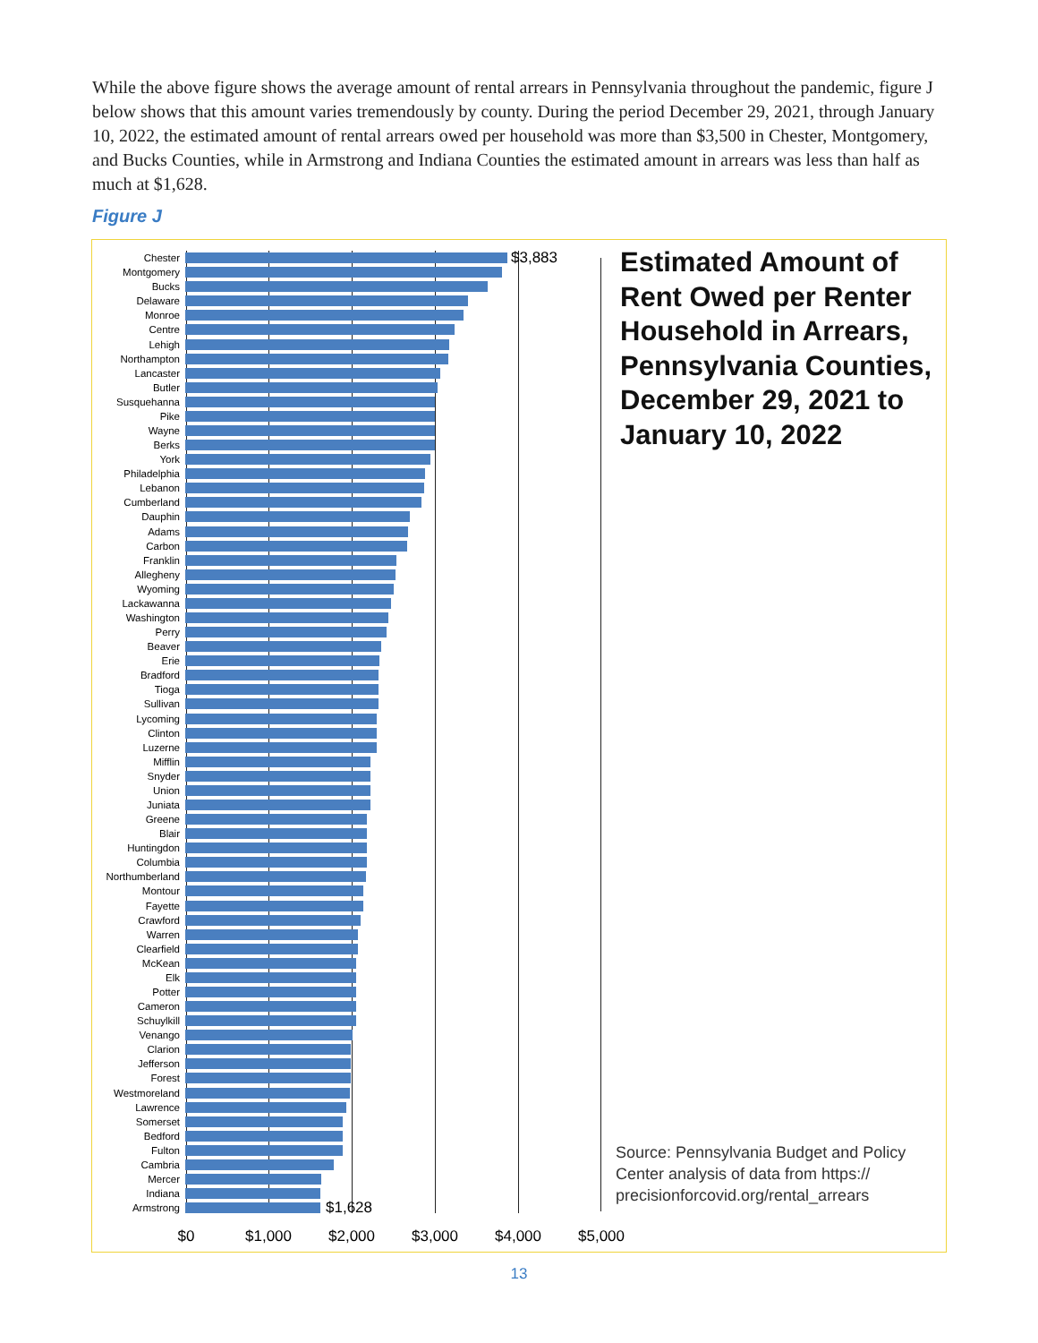While the above figure shows the average amount of rental arrears in Pennsylvania throughout the pandemic, figure J below shows that this amount varies tremendously by county. During the period December 29, 2021, through January 10, 2022, the estimated amount of rental arrears owed per household was more than $3,500 in Chester, Montgomery, and Bucks Counties, while in Armstrong and Indiana Counties the estimated amount in arrears was less than half as much at $1,628.
Figure J
Chester $3,883
Montgomery
Bucks
Delaware
Monroe
Centre
Lehigh
Northampton
Lancaster
Butler
Susquehanna
Pike
Wayne
Berks
York
Philadelphia
Lebanon
Cumberland
Dauphin
Adams
Carbon
Franklin
Allegheny
Wyoming
Lackawanna
Washington
Perry
Beaver
Erie
Bradford
Tioga
Sullivan
Lycoming
Clinton
Luzerne
Mifflin
Snyder
Union
Juniata
Greene
Blair
Huntingdon
Columbia
Northumberland
Montour
Fayette
Crawford
Warren
Clearfield
McKean
Elk
Potter
Cameron
Schuylkill
Venango
Clarion
Jefferson
Forest
Westmoreland
Lawrence
Somerset
Bedford
Fulton
Cambria
Mercer
Indiana
Armstrong $1,628
$0 $1,000 $2,000 $3,000 $4,000 $5,000
Estimated Amount of Rent Owed per Renter Household in Arrears, Pennsylvania Counties, December 29, 2021 to January 10, 2022
Source: Pennsylvania Budget and Policy Center analysis of data from https:// precisionforcovid.org/rental_arrears
13